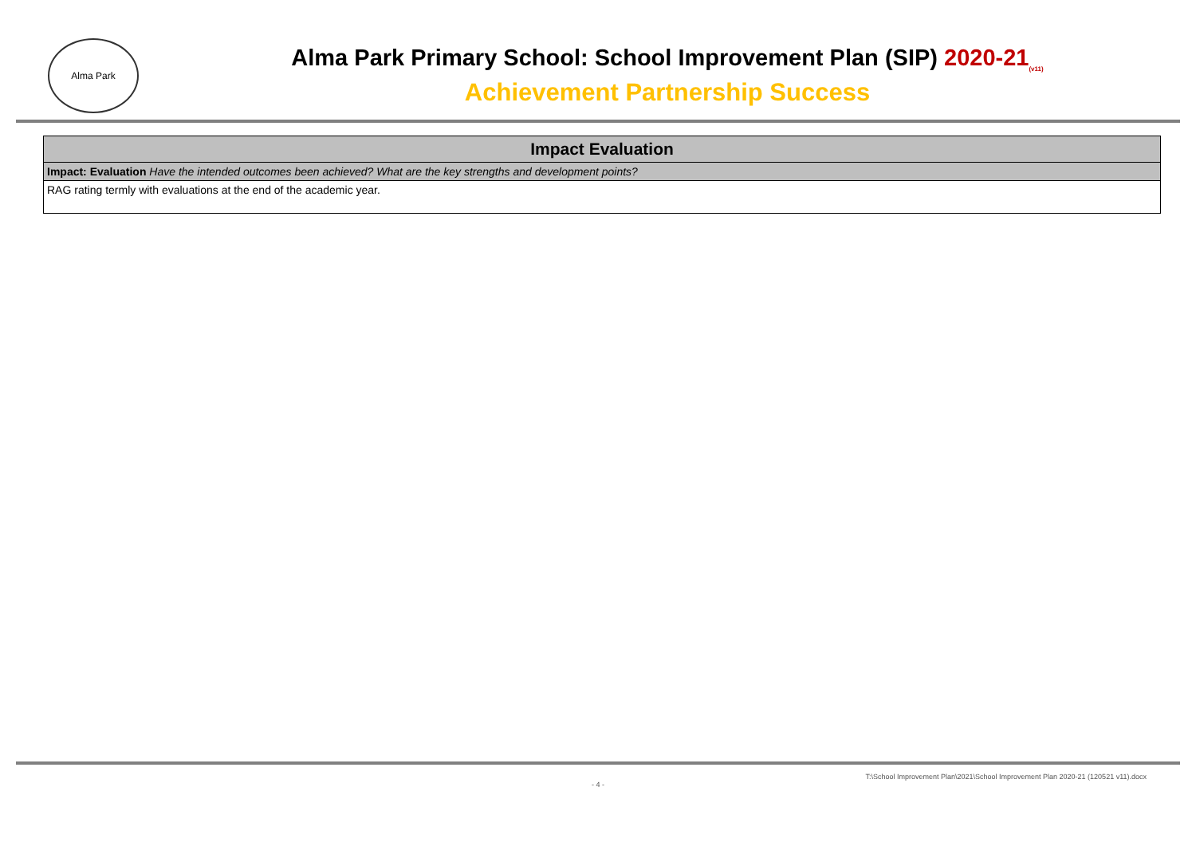Alma Park
Alma Park Primary School: School Improvement Plan (SIP) 2020-21<sub>(v11)</sub>
Achievement Partnership Success
| Impact Evaluation |
| --- |
| Impact: Evaluation Have the intended outcomes been achieved? What are the key strengths and development points? |
| RAG rating termly with evaluations at the end of the academic year. |
T:\School Improvement Plan\2021\School Improvement Plan 2020-21 (120521 v11).docx
- 4 -